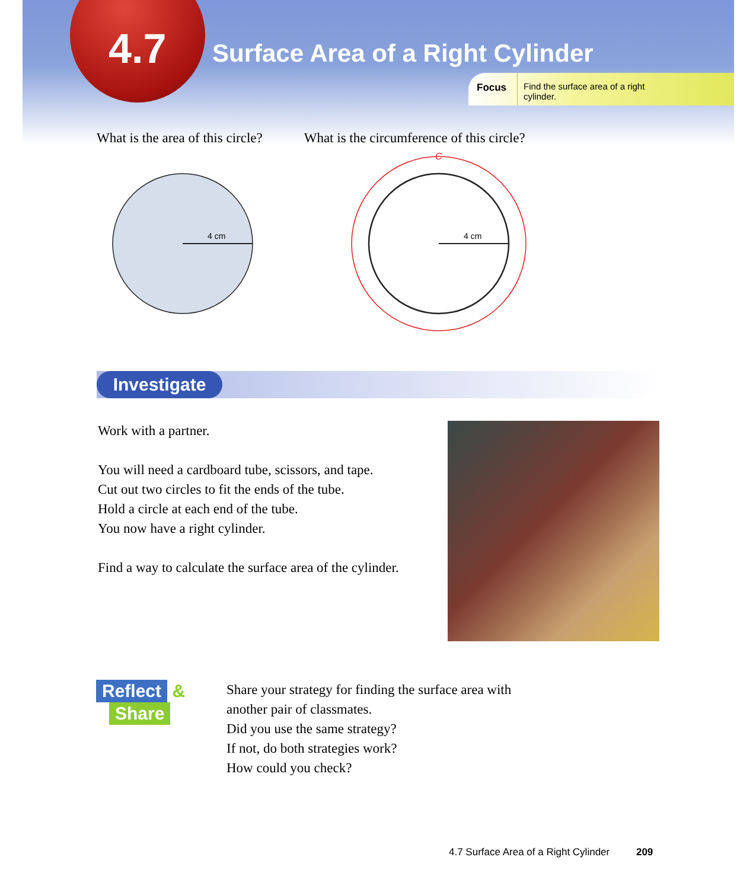4.7
Surface Area of a Right Cylinder
Focus Find the surface area of a right
cylinder.
What is the area of this circle?
What is the circumference of this circle?
4 cm
4 cm
C
Investigate
Work with a partner.
You will need a cardboard tube, scissors, and tape.
Cut out two circles to fit the ends of the tube.
Hold a circle at each end of the tube.
You now have a right cylinder.
Find a way to calculate the surface area of the cylinder.
Reflect
&
Share
Share your strategy for finding the surface area with
another pair of classmates.
Did you use the same strategy?
If not, do both strategies work?
How could you check?
4.7 Surface Area of a Right Cylinder 209